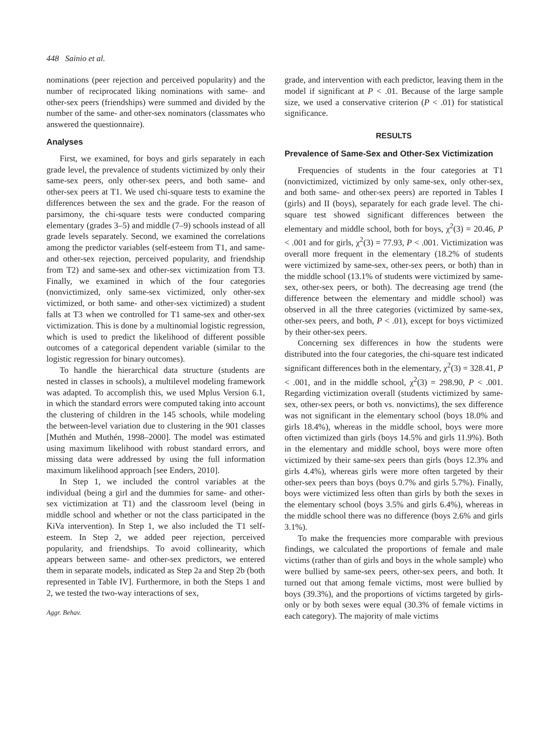448 Sainio et al.
nominations (peer rejection and perceived popularity) and the number of reciprocated liking nominations with same- and other-sex peers (friendships) were summed and divided by the number of the same- and other-sex nominators (classmates who answered the questionnaire).
Analyses
First, we examined, for boys and girls separately in each grade level, the prevalence of students victimized by only their same-sex peers, only other-sex peers, and both same- and other-sex peers at T1. We used chi-square tests to examine the differences between the sex and the grade. For the reason of parsimony, the chi-square tests were conducted comparing elementary (grades 3–5) and middle (7–9) schools instead of all grade levels separately. Second, we examined the correlations among the predictor variables (self-esteem from T1, and same- and other-sex rejection, perceived popularity, and friendship from T2) and same-sex and other-sex victimization from T3. Finally, we examined in which of the four categories (nonvictimized, only same-sex victimized, only other-sex victimized, or both same- and other-sex victimized) a student falls at T3 when we controlled for T1 same-sex and other-sex victimization. This is done by a multinomial logistic regression, which is used to predict the likelihood of different possible outcomes of a categorical dependent variable (similar to the logistic regression for binary outcomes).
To handle the hierarchical data structure (students are nested in classes in schools), a multilevel modeling framework was adapted. To accomplish this, we used Mplus Version 6.1, in which the standard errors were computed taking into account the clustering of children in the 145 schools, while modeling the between-level variation due to clustering in the 901 classes [Muthén and Muthén, 1998–2000]. The model was estimated using maximum likelihood with robust standard errors, and missing data were addressed by using the full information maximum likelihood approach [see Enders, 2010].
In Step 1, we included the control variables at the individual (being a girl and the dummies for same- and other-sex victimization at T1) and the classroom level (being in middle school and whether or not the class participated in the KiVa intervention). In Step 1, we also included the T1 self-esteem. In Step 2, we added peer rejection, perceived popularity, and friendships. To avoid collinearity, which appears between same- and other-sex predictors, we entered them in separate models, indicated as Step 2a and Step 2b (both represented in Table IV]. Furthermore, in both the Steps 1 and 2, we tested the two-way interactions of sex,
Aggr. Behav.
grade, and intervention with each predictor, leaving them in the model if significant at P < .01. Because of the large sample size, we used a conservative criterion (P < .01) for statistical significance.
RESULTS
Prevalence of Same-Sex and Other-Sex Victimization
Frequencies of students in the four categories at T1 (nonvictimized, victimized by only same-sex, only other-sex, and both same- and other-sex peers) are reported in Tables I (girls) and II (boys), separately for each grade level. The chi-square test showed significant differences between the elementary and middle school, both for boys, χ<sup>2</sup>(3) = 20.46, P < .001 and for girls, χ<sup>2</sup>(3) = 77.93, P < .001. Victimization was overall more frequent in the elementary (18.2% of students were victimized by same-sex, other-sex peers, or both) than in the middle school (13.1% of students were victimized by same-sex, other-sex peers, or both). The decreasing age trend (the difference between the elementary and middle school) was observed in all the three categories (victimized by same-sex, other-sex peers, and both, P < .01), except for boys victimized by their other-sex peers.
Concerning sex differences in how the students were distributed into the four categories, the chi-square test indicated significant differences both in the elementary, χ<sup>2</sup>(3) = 328.41, P < .001, and in the middle school, χ<sup>2</sup>(3) = 298.90, P < .001. Regarding victimization overall (students victimized by same-sex, other-sex peers, or both vs. nonvictims), the sex difference was not significant in the elementary school (boys 18.0% and girls 18.4%), whereas in the middle school, boys were more often victimized than girls (boys 14.5% and girls 11.9%). Both in the elementary and middle school, boys were more often victimized by their same-sex peers than girls (boys 12.3% and girls 4.4%), whereas girls were more often targeted by their other-sex peers than boys (boys 0.7% and girls 5.7%). Finally, boys were victimized less often than girls by both the sexes in the elementary school (boys 3.5% and girls 6.4%), whereas in the middle school there was no difference (boys 2.6% and girls 3.1%).
To make the frequencies more comparable with previous findings, we calculated the proportions of female and male victims (rather than of girls and boys in the whole sample) who were bullied by same-sex peers, other-sex peers, and both. It turned out that among female victims, most were bullied by boys (39.3%), and the proportions of victims targeted by girls-only or by both sexes were equal (30.3% of female victims in each category). The majority of male victims